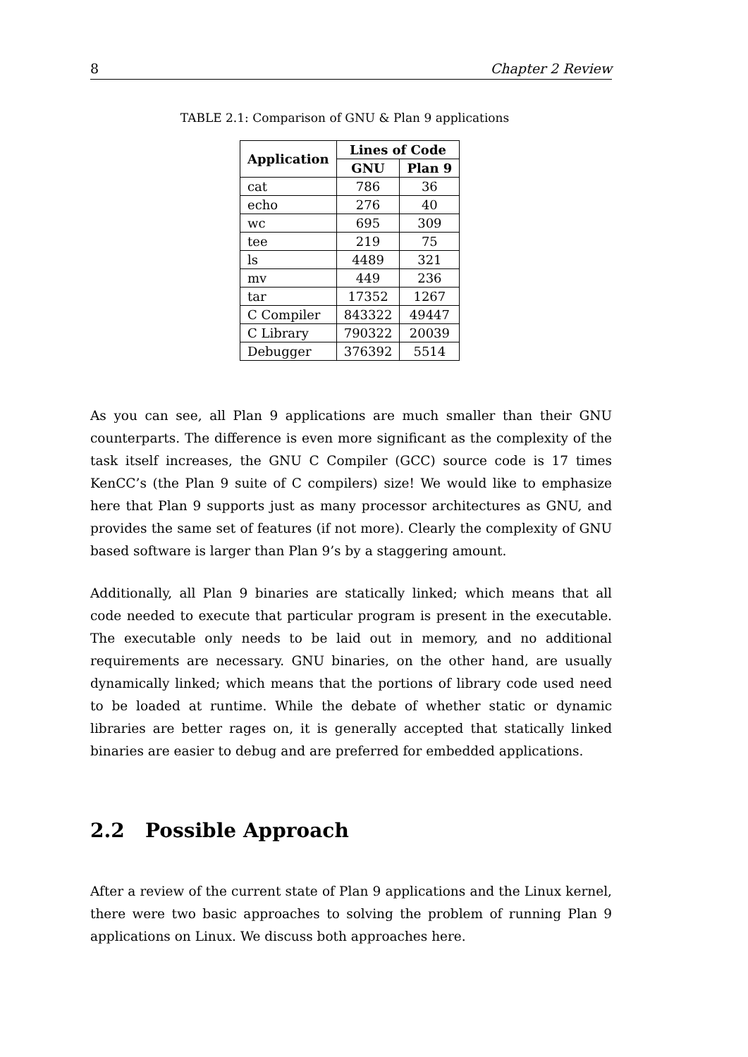8 Chapter 2 Review
TABLE 2.1: Comparison of GNU & Plan 9 applications
| Application | Lines of Code | |
| --- | --- | --- |
| | GNU | Plan 9 |
| cat | 786 | 36 |
| echo | 276 | 40 |
| wc | 695 | 309 |
| tee | 219 | 75 |
| ls | 4489 | 321 |
| mv | 449 | 236 |
| tar | 17352 | 1267 |
| C Compiler | 843322 | 49447 |
| C Library | 790322 | 20039 |
| Debugger | 376392 | 5514 |
As you can see, all Plan 9 applications are much smaller than their GNU counterparts. The difference is even more significant as the complexity of the task itself increases, the GNU C Compiler (GCC) source code is 17 times KenCC’s (the Plan 9 suite of C compilers) size! We would like to emphasize here that Plan 9 supports just as many processor architectures as GNU, and provides the same set of features (if not more). Clearly the complexity of GNU based software is larger than Plan 9’s by a staggering amount.
Additionally, all Plan 9 binaries are statically linked; which means that all code needed to execute that particular program is present in the executable. The executable only needs to be laid out in memory, and no additional requirements are necessary. GNU binaries, on the other hand, are usually dynamically linked; which means that the portions of library code used need to be loaded at runtime. While the debate of whether static or dynamic libraries are better rages on, it is generally accepted that statically linked binaries are easier to debug and are preferred for embedded applications.
2.2 Possible Approach
After a review of the current state of Plan 9 applications and the Linux kernel, there were two basic approaches to solving the problem of running Plan 9 applications on Linux. We discuss both approaches here.